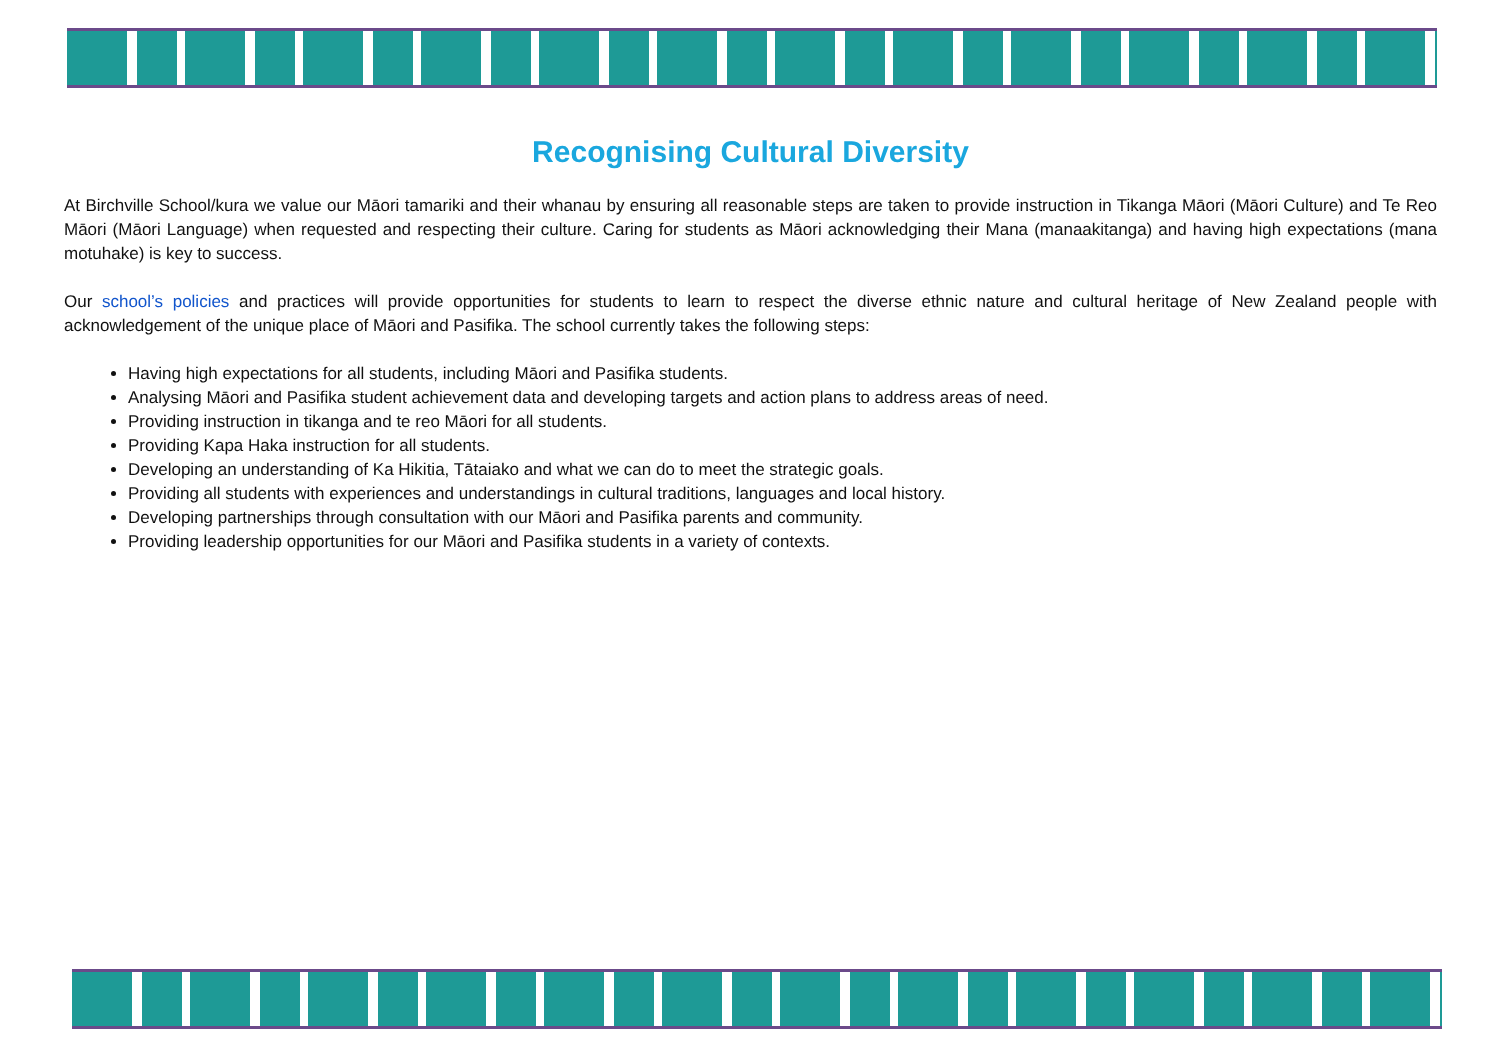Recognising Cultural Diversity
At Birchville School/kura we value our Māori tamariki and their whanau by ensuring all reasonable steps are taken to provide instruction in Tikanga Māori (Māori Culture) and Te Reo Māori (Māori Language) when requested and respecting their culture. Caring for students as Māori acknowledging their Mana (manaakitanga) and having high expectations (mana motuhake) is key to success.
Our school’s policies and practices will provide opportunities for students to learn to respect the diverse ethnic nature and cultural heritage of New Zealand people with acknowledgement of the unique place of Māori and Pasifika. The school currently takes the following steps:
Having high expectations for all students, including Māori and Pasifika students.
Analysing Māori and Pasifika student achievement data and developing targets and action plans to address areas of need.
Providing instruction in tikanga and te reo Māori for all students.
Providing Kapa Haka instruction for all students.
Developing an understanding of Ka Hikitia, Tātaiako and what we can do to meet the strategic goals.
Providing all students with experiences and understandings in cultural traditions, languages and local history.
Developing partnerships through consultation with our Māori and Pasifika parents and community.
Providing leadership opportunities for our Māori and Pasifika students in a variety of contexts.